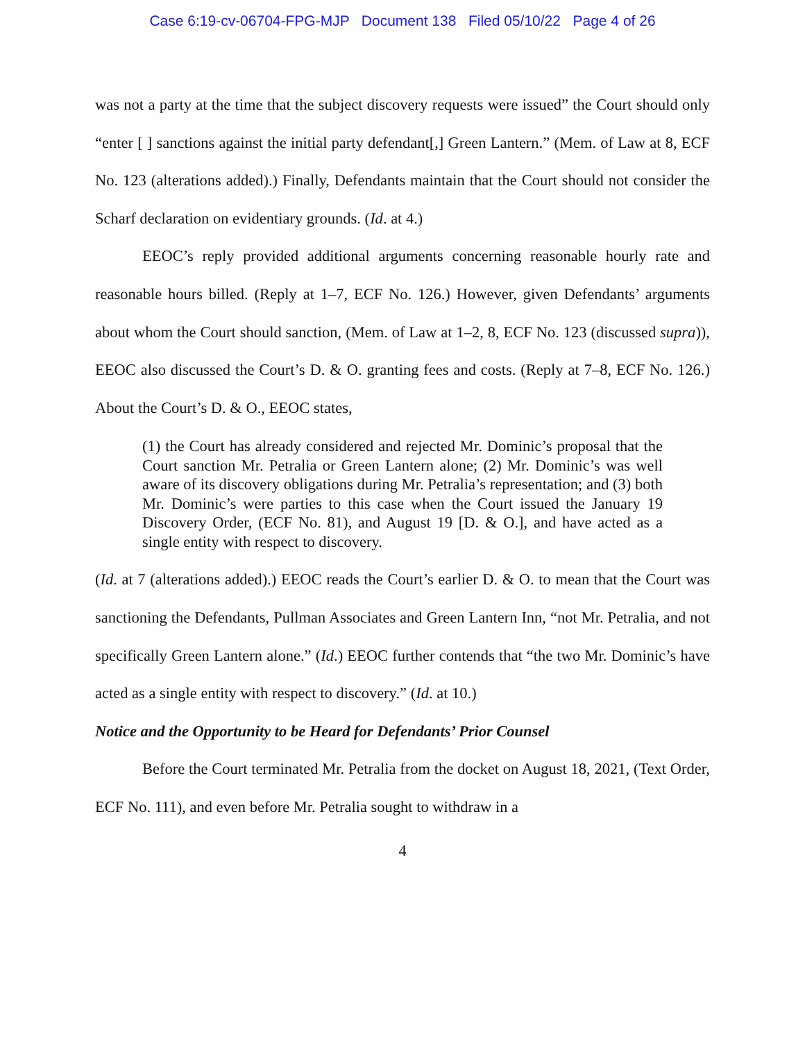Case 6:19-cv-06704-FPG-MJP Document 138 Filed 05/10/22 Page 4 of 26
was not a party at the time that the subject discovery requests were issued” the Court should only “enter [ ] sanctions against the initial party defendant[,] Green Lantern.” (Mem. of Law at 8, ECF No. 123 (alterations added).) Finally, Defendants maintain that the Court should not consider the Scharf declaration on evidentiary grounds. (Id. at 4.)
EEOC’s reply provided additional arguments concerning reasonable hourly rate and reasonable hours billed. (Reply at 1–7, ECF No. 126.) However, given Defendants’ arguments about whom the Court should sanction, (Mem. of Law at 1–2, 8, ECF No. 123 (discussed supra)), EEOC also discussed the Court’s D. & O. granting fees and costs. (Reply at 7–8, ECF No. 126.) About the Court’s D. & O., EEOC states,
(1) the Court has already considered and rejected Mr. Dominic’s proposal that the Court sanction Mr. Petralia or Green Lantern alone; (2) Mr. Dominic’s was well aware of its discovery obligations during Mr. Petralia’s representation; and (3) both Mr. Dominic’s were parties to this case when the Court issued the January 19 Discovery Order, (ECF No. 81), and August 19 [D. & O.], and have acted as a single entity with respect to discovery.
(Id. at 7 (alterations added).) EEOC reads the Court’s earlier D. & O. to mean that the Court was sanctioning the Defendants, Pullman Associates and Green Lantern Inn, “not Mr. Petralia, and not specifically Green Lantern alone.” (Id.) EEOC further contends that “the two Mr. Dominic’s have acted as a single entity with respect to discovery.” (Id. at 10.)
Notice and the Opportunity to be Heard for Defendants’ Prior Counsel
Before the Court terminated Mr. Petralia from the docket on August 18, 2021, (Text Order, ECF No. 111), and even before Mr. Petralia sought to withdraw in a
4